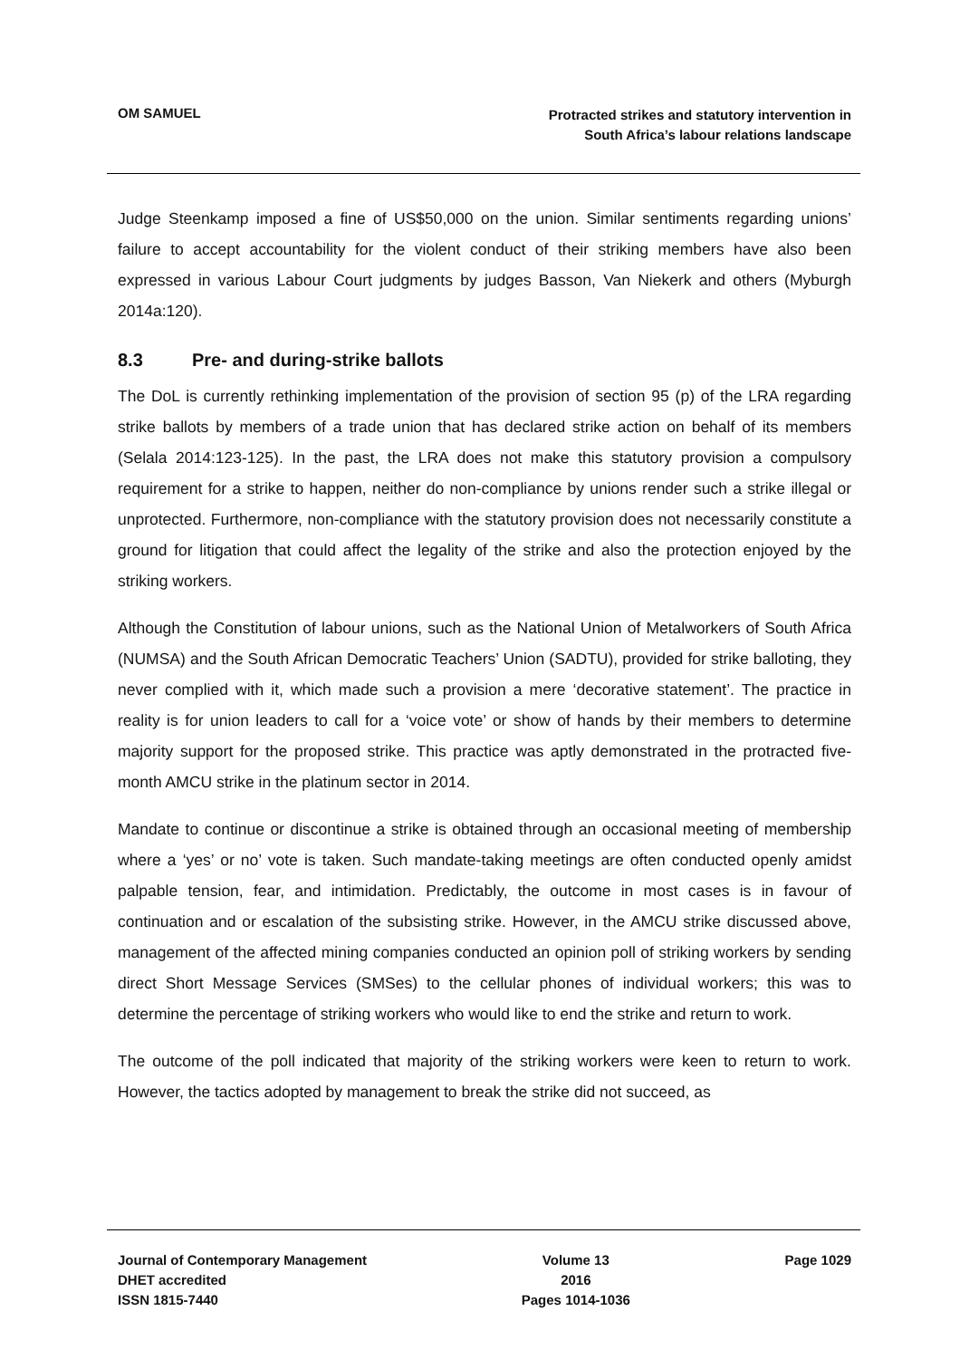OM SAMUEL
Protracted strikes and statutory intervention in
South Africa’s labour relations landscape
Judge Steenkamp imposed a fine of US$50,000 on the union. Similar sentiments regarding unions’ failure to accept accountability for the violent conduct of their striking members have also been expressed in various Labour Court judgments by judges Basson, Van Niekerk and others (Myburgh 2014a:120).
8.3 Pre- and during-strike ballots
The DoL is currently rethinking implementation of the provision of section 95 (p) of the LRA regarding strike ballots by members of a trade union that has declared strike action on behalf of its members (Selala 2014:123-125). In the past, the LRA does not make this statutory provision a compulsory requirement for a strike to happen, neither do non-compliance by unions render such a strike illegal or unprotected. Furthermore, non-compliance with the statutory provision does not necessarily constitute a ground for litigation that could affect the legality of the strike and also the protection enjoyed by the striking workers.
Although the Constitution of labour unions, such as the National Union of Metalworkers of South Africa (NUMSA) and the South African Democratic Teachers’ Union (SADTU), provided for strike balloting, they never complied with it, which made such a provision a mere ‘decorative statement’. The practice in reality is for union leaders to call for a ‘voice vote’ or show of hands by their members to determine majority support for the proposed strike. This practice was aptly demonstrated in the protracted five-month AMCU strike in the platinum sector in 2014.
Mandate to continue or discontinue a strike is obtained through an occasional meeting of membership where a ‘yes’ or no’ vote is taken. Such mandate-taking meetings are often conducted openly amidst palpable tension, fear, and intimidation. Predictably, the outcome in most cases is in favour of continuation and or escalation of the subsisting strike. However, in the AMCU strike discussed above, management of the affected mining companies conducted an opinion poll of striking workers by sending direct Short Message Services (SMSes) to the cellular phones of individual workers; this was to determine the percentage of striking workers who would like to end the strike and return to work.
The outcome of the poll indicated that majority of the striking workers were keen to return to work. However, the tactics adopted by management to break the strike did not succeed, as
Journal of Contemporary Management
DHET accredited
ISSN 1815-7440
Volume 13
2016
Pages 1014-1036
Page 1029